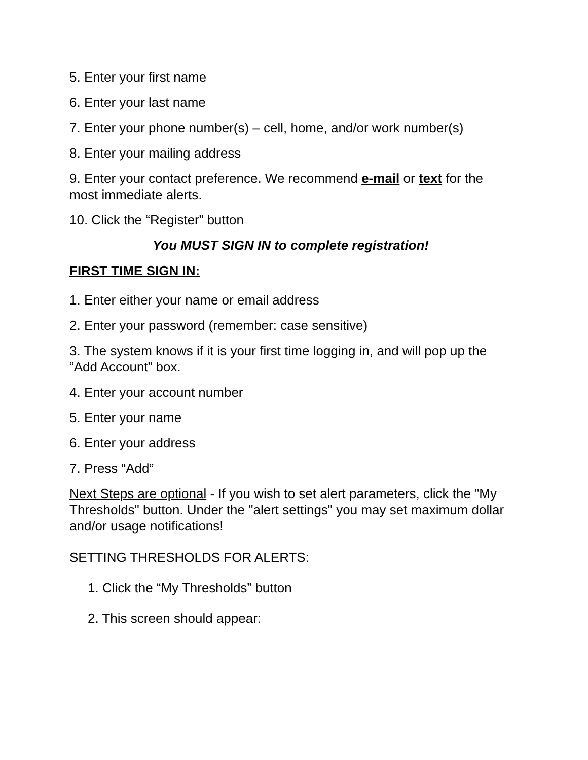5. Enter your first name
6. Enter your last name
7. Enter your phone number(s) – cell, home, and/or work number(s)
8. Enter your mailing address
9. Enter your contact preference. We recommend e-mail or text for the most immediate alerts.
10. Click the “Register” button
You MUST SIGN IN to complete registration!
FIRST TIME SIGN IN:
1. Enter either your name or email address
2. Enter your password (remember: case sensitive)
3. The system knows if it is your first time logging in, and will pop up the “Add Account” box.
4. Enter your account number
5. Enter your name
6. Enter your address
7. Press “Add”
Next Steps are optional - If you wish to set alert parameters, click the "My Thresholds" button. Under the "alert settings" you may set maximum dollar and/or usage notifications!
SETTING THRESHOLDS FOR ALERTS:
1. Click the “My Thresholds” button
2. This screen should appear: